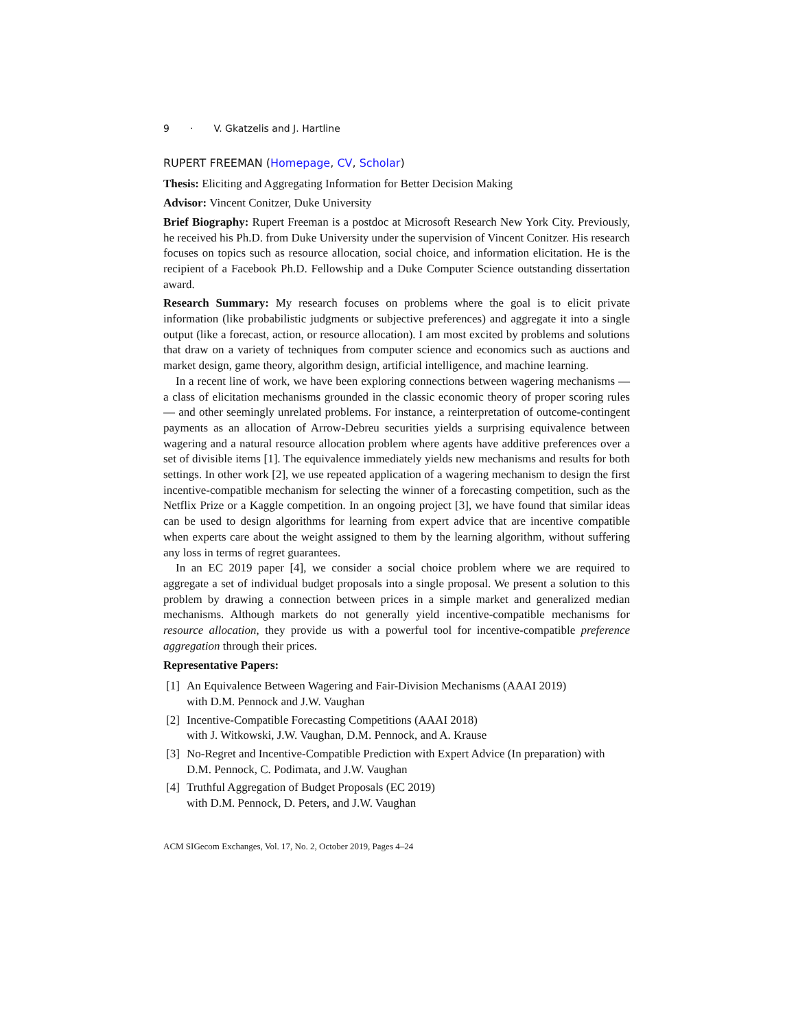9 · V. Gkatzelis and J. Hartline
RUPERT FREEMAN (Homepage, CV, Scholar)
Thesis: Eliciting and Aggregating Information for Better Decision Making
Advisor: Vincent Conitzer, Duke University
Brief Biography: Rupert Freeman is a postdoc at Microsoft Research New York City. Previously, he received his Ph.D. from Duke University under the supervision of Vincent Conitzer. His research focuses on topics such as resource allocation, social choice, and information elicitation. He is the recipient of a Facebook Ph.D. Fellowship and a Duke Computer Science outstanding dissertation award.
Research Summary: My research focuses on problems where the goal is to elicit private information (like probabilistic judgments or subjective preferences) and aggregate it into a single output (like a forecast, action, or resource allocation). I am most excited by problems and solutions that draw on a variety of techniques from computer science and economics such as auctions and market design, game theory, algorithm design, artificial intelligence, and machine learning.
In a recent line of work, we have been exploring connections between wagering mechanisms — a class of elicitation mechanisms grounded in the classic economic theory of proper scoring rules — and other seemingly unrelated problems. For instance, a reinterpretation of outcome-contingent payments as an allocation of Arrow-Debreu securities yields a surprising equivalence between wagering and a natural resource allocation problem where agents have additive preferences over a set of divisible items [1]. The equivalence immediately yields new mechanisms and results for both settings. In other work [2], we use repeated application of a wagering mechanism to design the first incentive-compatible mechanism for selecting the winner of a forecasting competition, such as the Netflix Prize or a Kaggle competition. In an ongoing project [3], we have found that similar ideas can be used to design algorithms for learning from expert advice that are incentive compatible when experts care about the weight assigned to them by the learning algorithm, without suffering any loss in terms of regret guarantees.
In an EC 2019 paper [4], we consider a social choice problem where we are required to aggregate a set of individual budget proposals into a single proposal. We present a solution to this problem by drawing a connection between prices in a simple market and generalized median mechanisms. Although markets do not generally yield incentive-compatible mechanisms for resource allocation, they provide us with a powerful tool for incentive-compatible preference aggregation through their prices.
Representative Papers:
[1] An Equivalence Between Wagering and Fair-Division Mechanisms (AAAI 2019)
with D.M. Pennock and J.W. Vaughan
[2] Incentive-Compatible Forecasting Competitions (AAAI 2018)
with J. Witkowski, J.W. Vaughan, D.M. Pennock, and A. Krause
[3] No-Regret and Incentive-Compatible Prediction with Expert Advice (In preparation) with D.M. Pennock, C. Podimata, and J.W. Vaughan
[4] Truthful Aggregation of Budget Proposals (EC 2019)
with D.M. Pennock, D. Peters, and J.W. Vaughan
ACM SIGecom Exchanges, Vol. 17, No. 2, October 2019, Pages 4–24